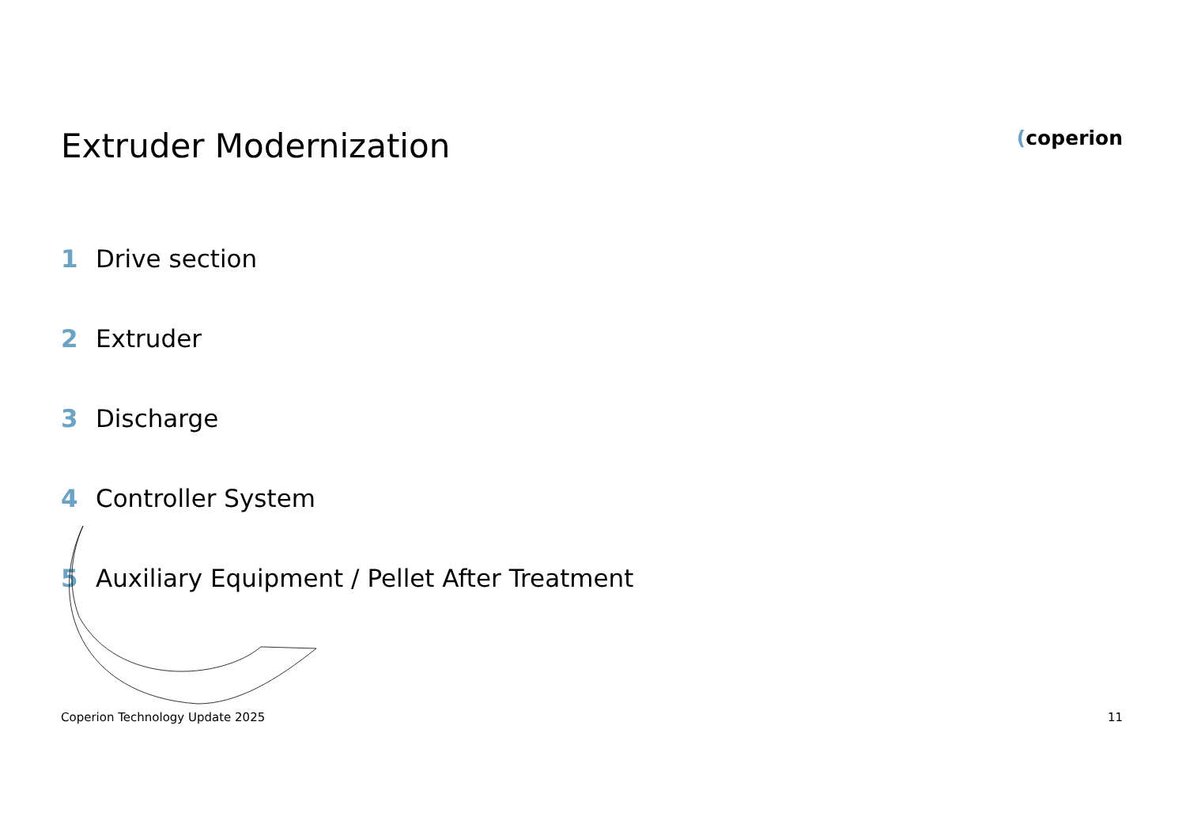Extruder Modernization
(coperion
1 Drive section
2 Extruder
3 Discharge
4 Controller System
5 Auxiliary Equipment / Pellet After Treatment
Coperion Technology Update 2025 11